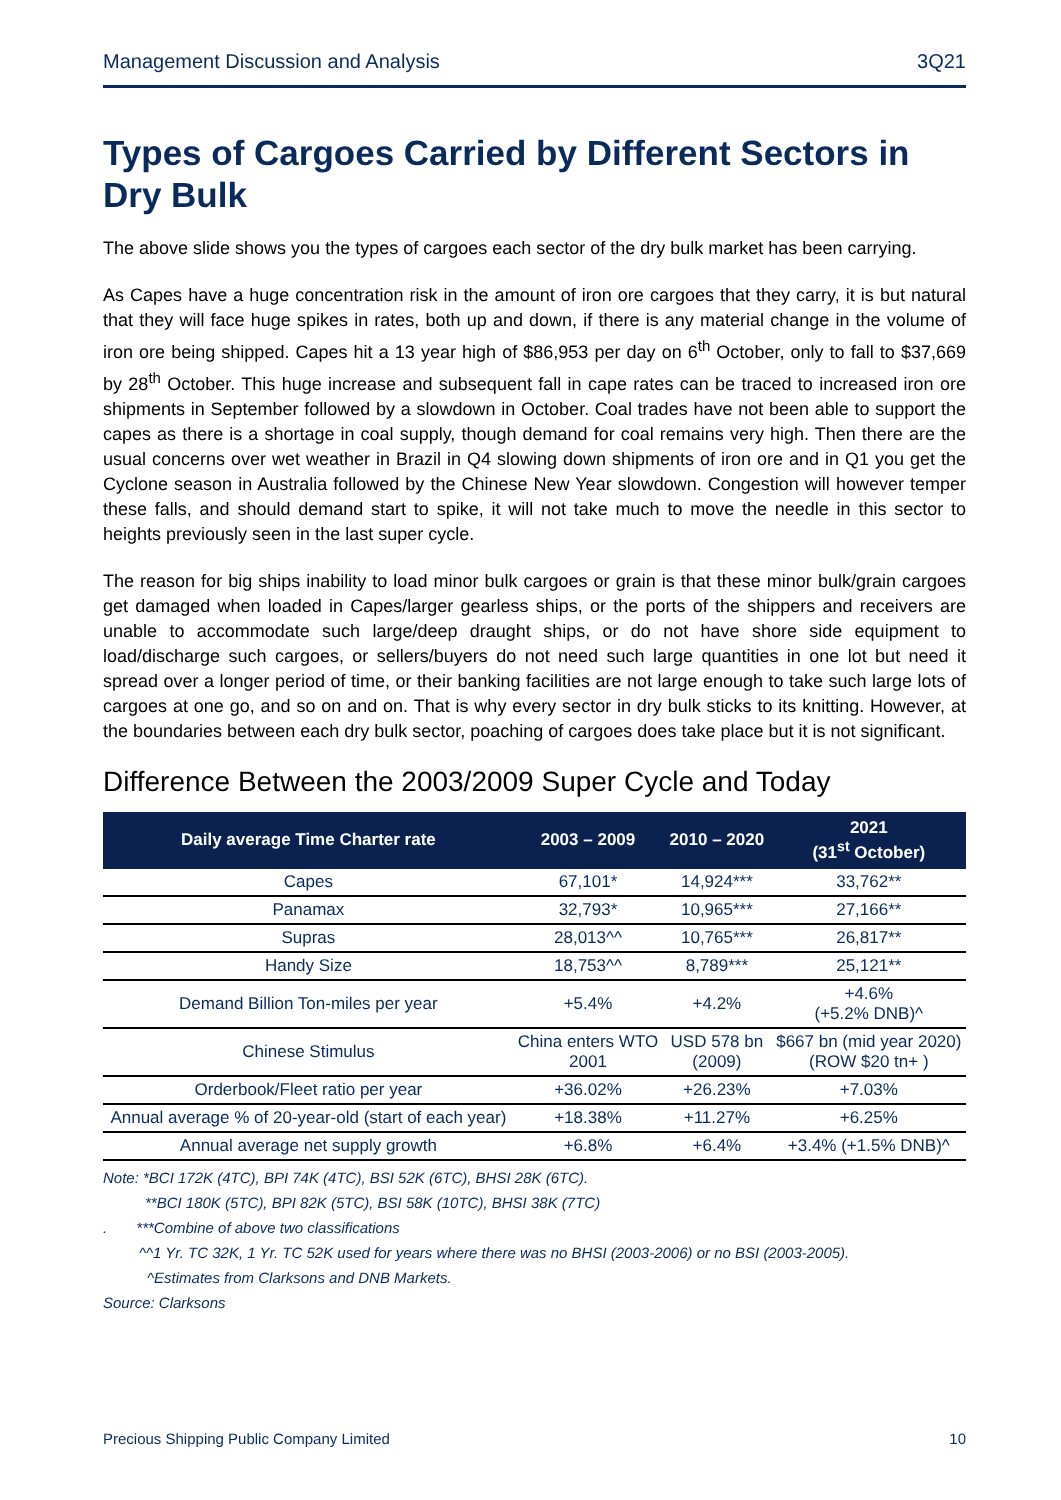Management Discussion and Analysis 3Q21
Types of Cargoes Carried by Different Sectors in Dry Bulk
The above slide shows you the types of cargoes each sector of the dry bulk market has been carrying.
As Capes have a huge concentration risk in the amount of iron ore cargoes that they carry, it is but natural that they will face huge spikes in rates, both up and down, if there is any material change in the volume of iron ore being shipped. Capes hit a 13 year high of $86,953 per day on 6<sup>th</sup> October, only to fall to $37,669 by 28<sup>th</sup> October. This huge increase and subsequent fall in cape rates can be traced to increased iron ore shipments in September followed by a slowdown in October. Coal trades have not been able to support the capes as there is a shortage in coal supply, though demand for coal remains very high. Then there are the usual concerns over wet weather in Brazil in Q4 slowing down shipments of iron ore and in Q1 you get the Cyclone season in Australia followed by the Chinese New Year slowdown. Congestion will however temper these falls, and should demand start to spike, it will not take much to move the needle in this sector to heights previously seen in the last super cycle.
The reason for big ships inability to load minor bulk cargoes or grain is that these minor bulk/grain cargoes get damaged when loaded in Capes/larger gearless ships, or the ports of the shippers and receivers are unable to accommodate such large/deep draught ships, or do not have shore side equipment to load/discharge such cargoes, or sellers/buyers do not need such large quantities in one lot but need it spread over a longer period of time, or their banking facilities are not large enough to take such large lots of cargoes at one go, and so on and on. That is why every sector in dry bulk sticks to its knitting. However, at the boundaries between each dry bulk sector, poaching of cargoes does take place but it is not significant.
Difference Between the 2003/2009 Super Cycle and Today
| Daily average Time Charter rate | 2003 – 2009 | 2010 – 2020 | 2021 (31<sup>st</sup> October) |
| --- | --- | --- | --- |
| Capes | 67,101* | 14,924*** | 33,762** |
| Panamax | 32,793* | 10,965*** | 27,166** |
| Supras | 28,013^^ | 10,765*** | 26,817** |
| Handy Size | 18,753^^ | 8,789*** | 25,121** |
| Demand Billion Ton-miles per year | +5.4% | +4.2% | +4.6% (+5.2% DNB)^ |
| Chinese Stimulus | China enters WTO 2001 | USD 578 bn (2009) | $667 bn (mid year 2020) (ROW $20 tn+ ) |
| Orderbook/Fleet ratio per year | +36.02% | +26.23% | +7.03% |
| Annual average % of 20-year-old (start of each year) | +18.38% | +11.27% | +6.25% |
| Annual average net supply growth | +6.8% | +6.4% | +3.4% (+1.5% DNB)^ |
Note: *BCI 172K (4TC), BPI 74K (4TC), BSI 52K (6TC), BHSI 28K (6TC).
**BCI 180K (5TC), BPI 82K (5TC), BSI 58K (10TC), BHSI 38K (7TC)
. ***Combine of above two classifications
^^1 Yr. TC 32K, 1 Yr. TC 52K used for years where there was no BHSI (2003-2006) or no BSI (2003-2005).
^Estimates from Clarksons and DNB Markets.
Source: Clarksons
Precious Shipping Public Company Limited 10